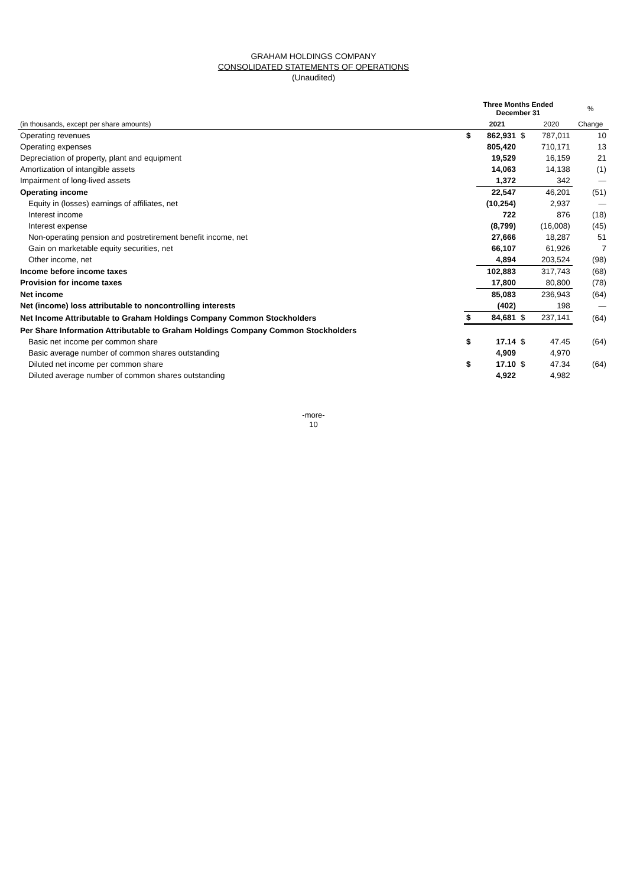GRAHAM HOLDINGS COMPANY
CONSOLIDATED STATEMENTS OF OPERATIONS
(Unaudited)
| | Three Months Ended December 31 | | | | % |
| --- | --- | --- | --- | --- | --- |
| (in thousands, except per share amounts) | | 2021 | | 2020 | Change |
| Operating revenues | $ | 862,931 | $ | 787,011 | 10 |
| Operating expenses | | 805,420 | | 710,171 | 13 |
| Depreciation of property, plant and equipment | | 19,529 | | 16,159 | 21 |
| Amortization of intangible assets | | 14,063 | | 14,138 | (1) |
| Impairment of long-lived assets | | 1,372 | | 342 | — |
| Operating income | | 22,547 | | 46,201 | (51) |
| Equity in (losses) earnings of affiliates, net | | (10,254) | | 2,937 | — |
| Interest income | | 722 | | 876 | (18) |
| Interest expense | | (8,799) | | (16,008) | (45) |
| Non-operating pension and postretirement benefit income, net | | 27,666 | | 18,287 | 51 |
| Gain on marketable equity securities, net | | 66,107 | | 61,926 | 7 |
| Other income, net | | 4,894 | | 203,524 | (98) |
| Income before income taxes | | 102,883 | | 317,743 | (68) |
| Provision for income taxes | | 17,800 | | 80,800 | (78) |
| Net income | | 85,083 | | 236,943 | (64) |
| Net (income) loss attributable to noncontrolling interests | | (402) | | 198 | — |
| Net Income Attributable to Graham Holdings Company Common Stockholders | $ | 84,681 | $ | 237,141 | (64) |
| Per Share Information Attributable to Graham Holdings Company Common Stockholders | | | | | |
| Basic net income per common share | $ | 17.14 | $ | 47.45 | (64) |
| Basic average number of common shares outstanding | | 4,909 | | 4,970 | |
| Diluted net income per common share | $ | 17.10 | $ | 47.34 | (64) |
| Diluted average number of common shares outstanding | | 4,922 | | 4,982 | |
-more-
10